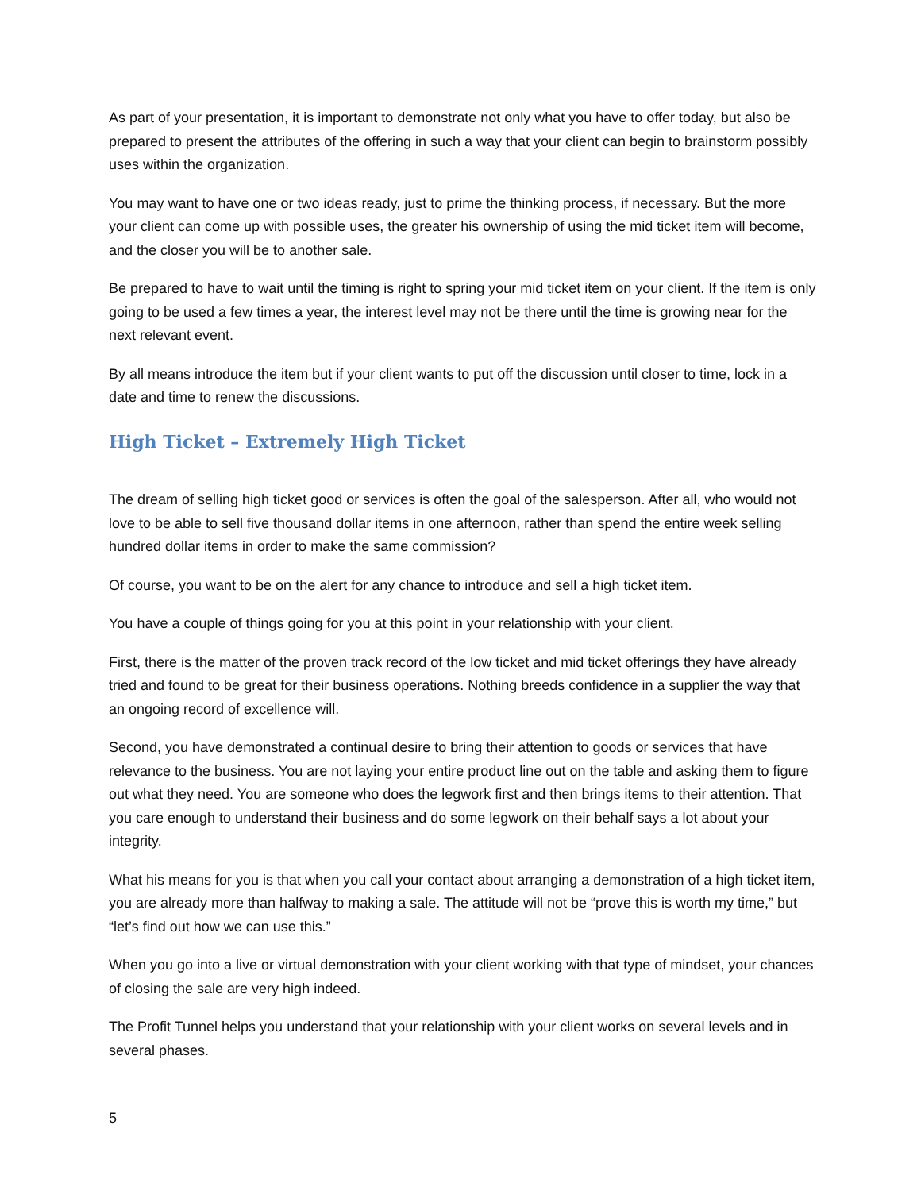As part of your presentation, it is important to demonstrate not only what you have to offer today, but also be prepared to present the attributes of the offering in such a way that your client can begin to brainstorm possibly uses within the organization.
You may want to have one or two ideas ready, just to prime the thinking process, if necessary. But the more your client can come up with possible uses, the greater his ownership of using the mid ticket item will become, and the closer you will be to another sale.
Be prepared to have to wait until the timing is right to spring your mid ticket item on your client. If the item is only going to be used a few times a year, the interest level may not be there until the time is growing near for the next relevant event.
By all means introduce the item but if your client wants to put off the discussion until closer to time, lock in a date and time to renew the discussions.
High Ticket – Extremely High Ticket
The dream of selling high ticket good or services is often the goal of the salesperson. After all, who would not love to be able to sell five thousand dollar items in one afternoon, rather than spend the entire week selling hundred dollar items in order to make the same commission?
Of course, you want to be on the alert for any chance to introduce and sell a high ticket item.
You have a couple of things going for you at this point in your relationship with your client.
First, there is the matter of the proven track record of the low ticket and mid ticket offerings they have already tried and found to be great for their business operations. Nothing breeds confidence in a supplier the way that an ongoing record of excellence will.
Second, you have demonstrated a continual desire to bring their attention to goods or services that have relevance to the business. You are not laying your entire product line out on the table and asking them to figure out what they need. You are someone who does the legwork first and then brings items to their attention. That you care enough to understand their business and do some legwork on their behalf says a lot about your integrity.
What his means for you is that when you call your contact about arranging a demonstration of a high ticket item, you are already more than halfway to making a sale. The attitude will not be “prove this is worth my time,” but “let’s find out how we can use this.”
When you go into a live or virtual demonstration with your client working with that type of mindset, your chances of closing the sale are very high indeed.
The Profit Tunnel helps you understand that your relationship with your client works on several levels and in several phases.
5